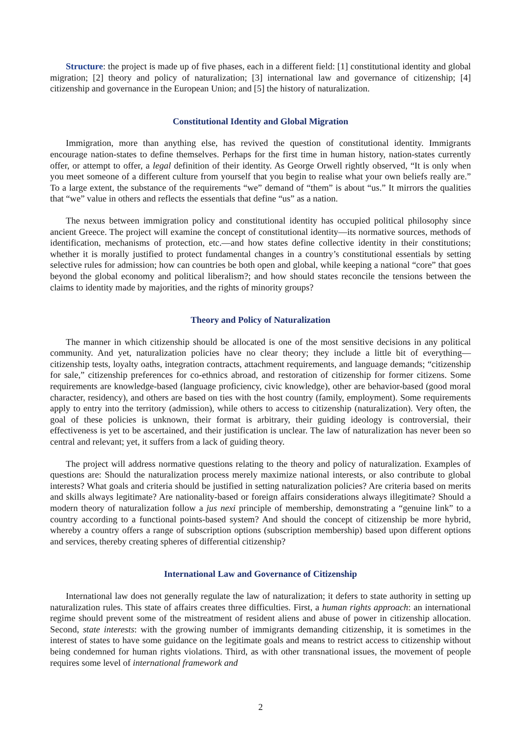Structure: the project is made up of five phases, each in a different field: [1] constitutional identity and global migration; [2] theory and policy of naturalization; [3] international law and governance of citizenship; [4] citizenship and governance in the European Union; and [5] the history of naturalization.
Constitutional Identity and Global Migration
Immigration, more than anything else, has revived the question of constitutional identity. Immigrants encourage nation-states to define themselves. Perhaps for the first time in human history, nation-states currently offer, or attempt to offer, a legal definition of their identity. As George Orwell rightly observed, “It is only when you meet someone of a different culture from yourself that you begin to realise what your own beliefs really are.” To a large extent, the substance of the requirements “we” demand of “them” is about “us.” It mirrors the qualities that “we” value in others and reflects the essentials that define “us” as a nation.
The nexus between immigration policy and constitutional identity has occupied political philosophy since ancient Greece. The project will examine the concept of constitutional identity—its normative sources, methods of identification, mechanisms of protection, etc.—and how states define collective identity in their constitutions; whether it is morally justified to protect fundamental changes in a country’s constitutional essentials by setting selective rules for admission; how can countries be both open and global, while keeping a national “core” that goes beyond the global economy and political liberalism?; and how should states reconcile the tensions between the claims to identity made by majorities, and the rights of minority groups?
Theory and Policy of Naturalization
The manner in which citizenship should be allocated is one of the most sensitive decisions in any political community. And yet, naturalization policies have no clear theory; they include a little bit of everything—citizenship tests, loyalty oaths, integration contracts, attachment requirements, and language demands; “citizenship for sale,” citizenship preferences for co-ethnics abroad, and restoration of citizenship for former citizens. Some requirements are knowledge-based (language proficiency, civic knowledge), other are behavior-based (good moral character, residency), and others are based on ties with the host country (family, employment). Some requirements apply to entry into the territory (admission), while others to access to citizenship (naturalization). Very often, the goal of these policies is unknown, their format is arbitrary, their guiding ideology is controversial, their effectiveness is yet to be ascertained, and their justification is unclear. The law of naturalization has never been so central and relevant; yet, it suffers from a lack of guiding theory.
The project will address normative questions relating to the theory and policy of naturalization. Examples of questions are: Should the naturalization process merely maximize national interests, or also contribute to global interests? What goals and criteria should be justified in setting naturalization policies? Are criteria based on merits and skills always legitimate? Are nationality-based or foreign affairs considerations always illegitimate? Should a modern theory of naturalization follow a jus nexi principle of membership, demonstrating a “genuine link” to a country according to a functional points-based system? And should the concept of citizenship be more hybrid, whereby a country offers a range of subscription options (subscription membership) based upon different options and services, thereby creating spheres of differential citizenship?
International Law and Governance of Citizenship
International law does not generally regulate the law of naturalization; it defers to state authority in setting up naturalization rules. This state of affairs creates three difficulties. First, a human rights approach: an international regime should prevent some of the mistreatment of resident aliens and abuse of power in citizenship allocation. Second, state interests: with the growing number of immigrants demanding citizenship, it is sometimes in the interest of states to have some guidance on the legitimate goals and means to restrict access to citizenship without being condemned for human rights violations. Third, as with other transnational issues, the movement of people requires some level of international framework and
2